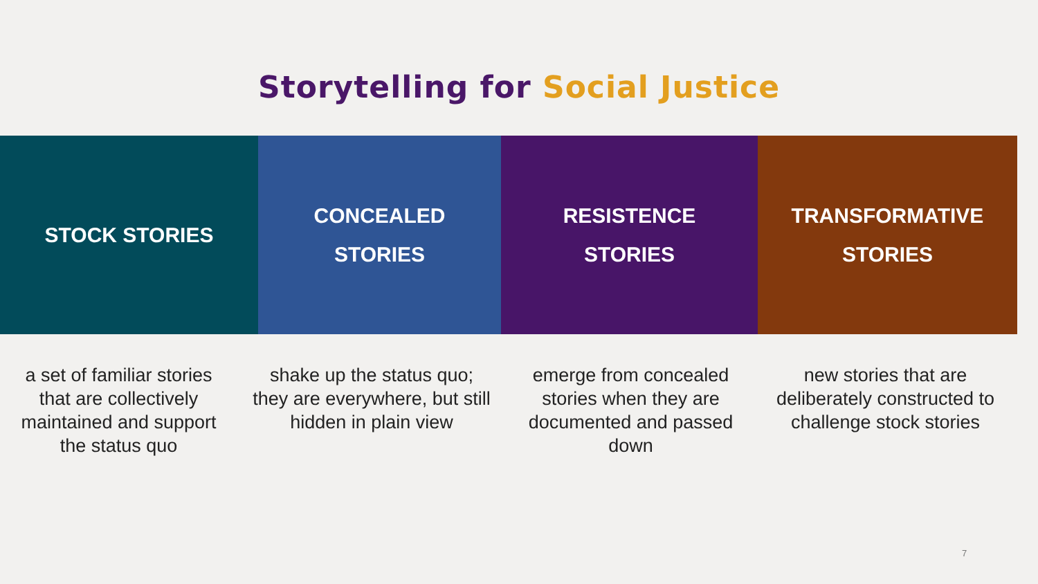Storytelling for Social Justice
STOCK STORIES CONCEALED
STORIES
RESISTENCE
STORIES
TRANSFORMATIVE
STORIES
a set of familiar stories that are collectively maintained and support the status quo
shake up the status quo; they are everywhere, but still hidden in plain view
emerge from concealed stories when they are documented and passed down
new stories that are deliberately constructed to challenge stock stories
7